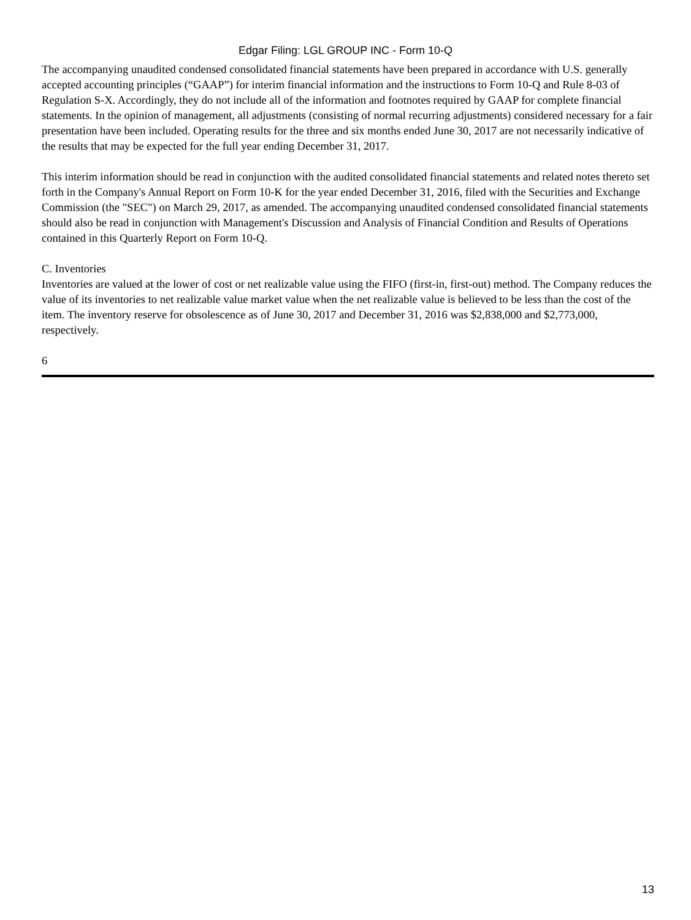Edgar Filing: LGL GROUP INC - Form 10-Q
The accompanying unaudited condensed consolidated financial statements have been prepared in accordance with U.S. generally accepted accounting principles (“GAAP”) for interim financial information and the instructions to Form 10-Q and Rule 8-03 of Regulation S-X. Accordingly, they do not include all of the information and footnotes required by GAAP for complete financial statements. In the opinion of management, all adjustments (consisting of normal recurring adjustments) considered necessary for a fair presentation have been included. Operating results for the three and six months ended June 30, 2017 are not necessarily indicative of the results that may be expected for the full year ending December 31, 2017.
This interim information should be read in conjunction with the audited consolidated financial statements and related notes thereto set forth in the Company's Annual Report on Form 10-K for the year ended December 31, 2016, filed with the Securities and Exchange Commission (the "SEC") on March 29, 2017, as amended. The accompanying unaudited condensed consolidated financial statements should also be read in conjunction with Management's Discussion and Analysis of Financial Condition and Results of Operations contained in this Quarterly Report on Form 10-Q.
C. Inventories
Inventories are valued at the lower of cost or net realizable value using the FIFO (first-in, first-out) method. The Company reduces the value of its inventories to net realizable value market value when the net realizable value is believed to be less than the cost of the item. The inventory reserve for obsolescence as of June 30, 2017 and December 31, 2016 was $2,838,000 and $2,773,000, respectively.
6
13